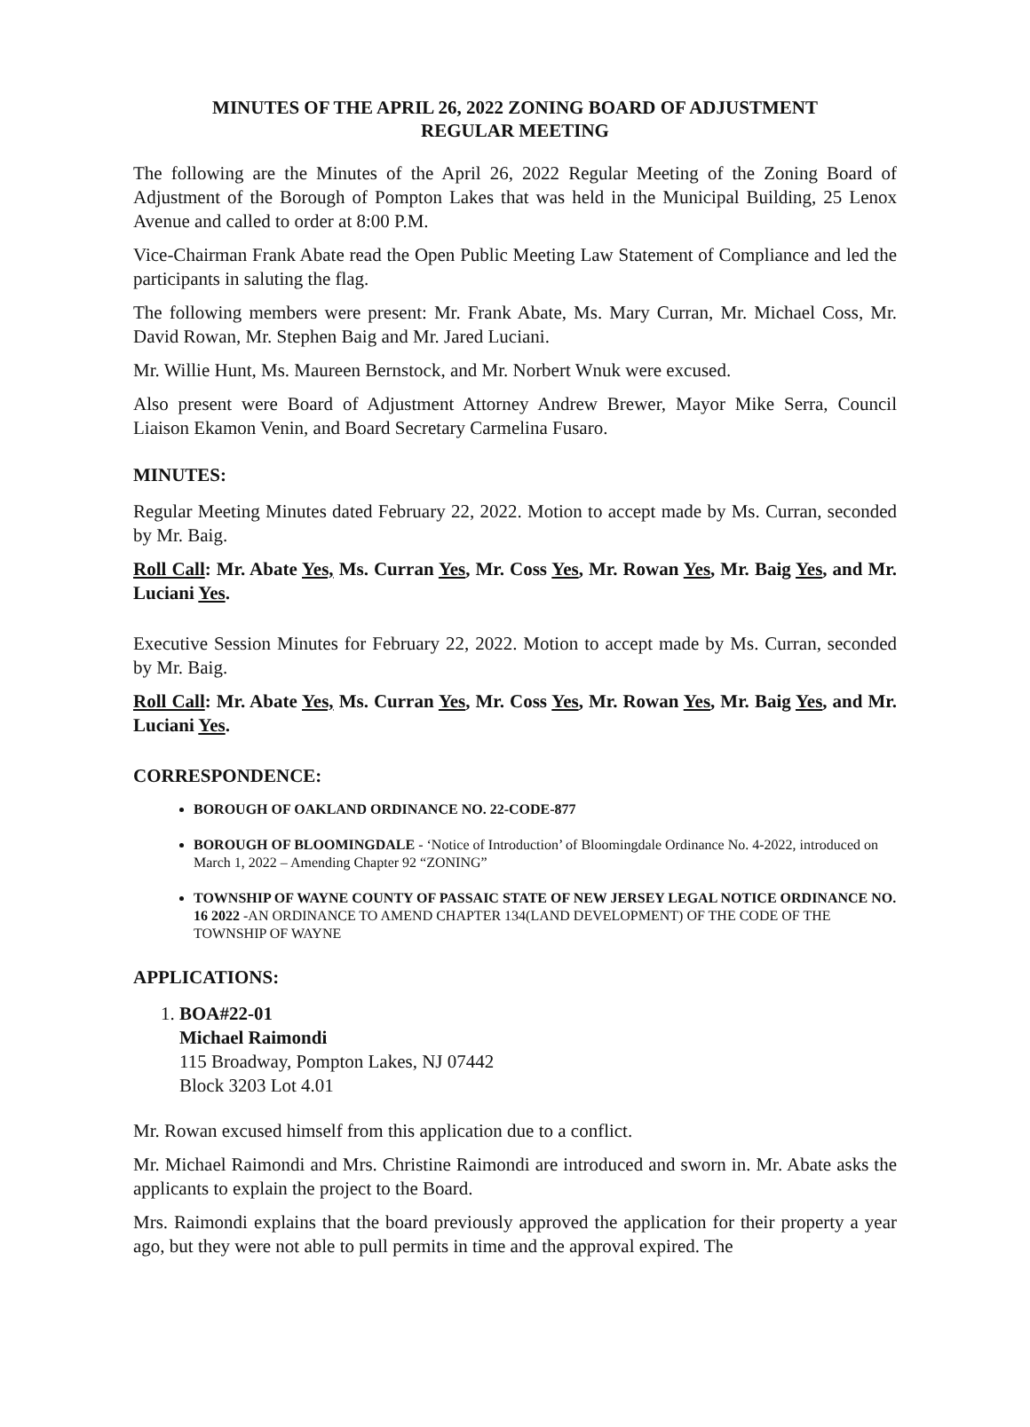MINUTES OF THE APRIL 26, 2022 ZONING BOARD OF ADJUSTMENT
REGULAR MEETING
The following are the Minutes of the April 26, 2022 Regular Meeting of the Zoning Board of Adjustment of the Borough of Pompton Lakes that was held in the Municipal Building, 25 Lenox Avenue and called to order at 8:00 P.M.
Vice-Chairman Frank Abate read the Open Public Meeting Law Statement of Compliance and led the participants in saluting the flag.
The following members were present: Mr. Frank Abate, Ms. Mary Curran, Mr. Michael Coss, Mr. David Rowan, Mr. Stephen Baig and Mr. Jared Luciani.
Mr. Willie Hunt, Ms. Maureen Bernstock, and Mr. Norbert Wnuk were excused.
Also present were Board of Adjustment Attorney Andrew Brewer, Mayor Mike Serra, Council Liaison Ekamon Venin, and Board Secretary Carmelina Fusaro.
MINUTES:
Regular Meeting Minutes dated February 22, 2022. Motion to accept made by Ms. Curran, seconded by Mr. Baig.
Roll Call: Mr. Abate Yes, Ms. Curran Yes, Mr. Coss Yes, Mr. Rowan Yes, Mr. Baig Yes, and Mr. Luciani Yes.
Executive Session Minutes for February 22, 2022. Motion to accept made by Ms. Curran, seconded by Mr. Baig.
Roll Call: Mr. Abate Yes, Ms. Curran Yes, Mr. Coss Yes, Mr. Rowan Yes, Mr. Baig Yes, and Mr. Luciani Yes.
CORRESPONDENCE:
BOROUGH OF OAKLAND ORDINANCE NO. 22-CODE-877
BOROUGH OF BLOOMINGDALE - ‘Notice of Introduction’ of Bloomingdale Ordinance No. 4-2022, introduced on March 1, 2022 – Amending Chapter 92 “ZONING”
TOWNSHIP OF WAYNE COUNTY OF PASSAIC STATE OF NEW JERSEY LEGAL NOTICE ORDINANCE NO. 16 2022 -AN ORDINANCE TO AMEND CHAPTER 134(LAND DEVELOPMENT) OF THE CODE OF THE TOWNSHIP OF WAYNE
APPLICATIONS:
1. BOA#22-01
Michael Raimondi
115 Broadway, Pompton Lakes, NJ 07442
Block 3203 Lot 4.01
Mr. Rowan excused himself from this application due to a conflict.
Mr. Michael Raimondi and Mrs. Christine Raimondi are introduced and sworn in. Mr. Abate asks the applicants to explain the project to the Board.
Mrs. Raimondi explains that the board previously approved the application for their property a year ago, but they were not able to pull permits in time and the approval expired. The